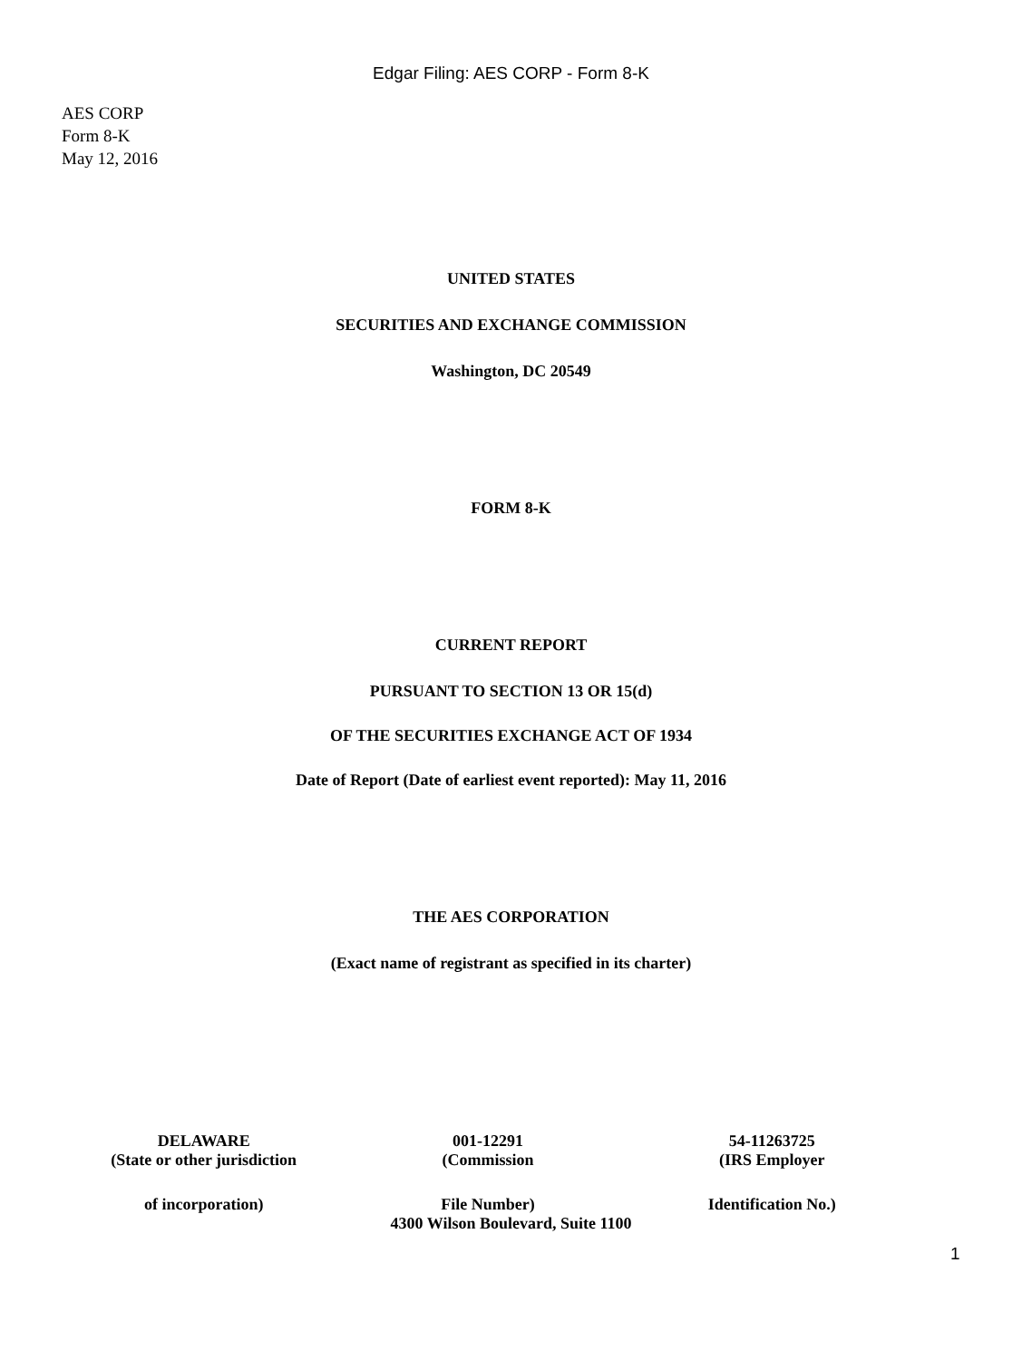Edgar Filing: AES CORP - Form 8-K
AES CORP
Form 8-K
May 12, 2016
UNITED STATES
SECURITIES AND EXCHANGE COMMISSION
Washington, DC 20549
FORM 8-K
CURRENT REPORT
PURSUANT TO SECTION 13 OR 15(d)
OF THE SECURITIES EXCHANGE ACT OF 1934
Date of Report (Date of earliest event reported): May 11, 2016
THE AES CORPORATION
(Exact name of registrant as specified in its charter)
| DELAWARE | 001-12291 | 54-11263725 |
| (State or other jurisdiction | (Commission | (IRS Employer |
| of incorporation) | File Number) | Identification No.) |
4300 Wilson Boulevard, Suite 1100
1